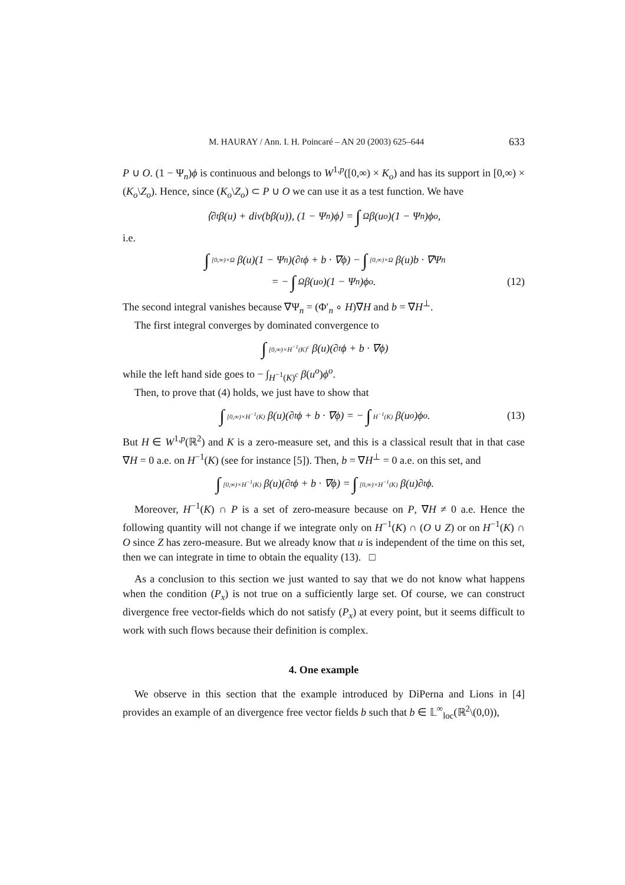M. HAURAY / Ann. I. H. Poincaré – AN 20 (2003) 625–644 633
P ∪ O. (1 − Ψ<sub>n</sub>)ϕ is continuous and belongs to W<sup>1,p</sup>([0,∞) × K<sub>o</sub>) and has its support in [0,∞) × (K<sub>o</sub>\Z<sub>o</sub>). Hence, since (K<sub>o</sub>\Z<sub>o</sub>) ⊂ P ∪ O we can use it as a test function. We have
⟨∂<sub>t</sub>β(u) + div(bβ(u)), (1 − Ψ<sub>n</sub>)ϕ⟩ = ∫<sub>Ω</sub> β(u<sup>o</sup>)(1 − Ψ<sub>n</sub>)ϕ<sup>o</sup>,
i.e.
∫ [0,∞)×Ω β(u)(1 − Ψ<sub>n</sub>)(∂<sub>t</sub>ϕ + b · ∇ϕ) − ∫ [0,∞)×Ω β(u)b · ∇Ψ<sub>n</sub>
= − ∫<sub>Ω</sub> β(u<sup>o</sup>)(1 − Ψ<sub>n</sub>)ϕ<sup>o</sup>. (12)
The second integral vanishes because ∇Ψ<sub>n</sub> = (Φ′<sub>n</sub> ∘ H)∇H and b = ∇H<sup>⊥</sup>.
The first integral converges by dominated convergence to
∫ [0,∞)×H<sup>−1</sup>(K)<sup>c</sup> β(u)(∂<sub>t</sub>ϕ + b · ∇ϕ)
while the left hand side goes to − ∫<sub>H<sup>−1</sup>(K)<sup>c</sup></sub> β(u<sup>o</sup>)ϕ<sup>o</sup>.
Then, to prove that (4) holds, we just have to show that
∫ [0,∞)×H<sup>−1</sup>(K) β(u)(∂<sub>t</sub>ϕ + b · ∇ϕ) = − ∫ H<sup>−1</sup>(K) β(u<sup>o</sup>)ϕ<sup>o</sup>. (13)
But H ∈ W<sup>1,p</sup>(ℝ<sup>2</sup>) and K is a zero-measure set, and this is a classical result that in that case ∇H = 0 a.e. on H<sup>−1</sup>(K) (see for instance [5]). Then, b = ∇H<sup>⊥</sup> = 0 a.e. on this set, and
∫ [0,∞)×H<sup>−1</sup>(K) β(u)(∂<sub>t</sub>ϕ + b · ∇ϕ) = ∫ [0,∞)×H<sup>−1</sup>(K) β(u)∂<sub>t</sub>ϕ.
Moreover, H<sup>−1</sup>(K) ∩ P is a set of zero-measure because on P, ∇H ≠ 0 a.e. Hence the following quantity will not change if we integrate only on H<sup>−1</sup>(K) ∩ (O ∪ Z) or on H<sup>−1</sup>(K) ∩ O since Z has zero-measure. But we already know that u is independent of the time on this set, then we can integrate in time to obtain the equality (13). □
As a conclusion to this section we just wanted to say that we do not know what happens when the condition (P<sub>x</sub>) is not true on a sufficiently large set. Of course, we can construct divergence free vector-fields which do not satisfy (P<sub>x</sub>) at every point, but it seems difficult to work with such flows because their definition is complex.
4. One example
We observe in this section that the example introduced by DiPerna and Lions in [4] provides an example of an divergence free vector fields b such that b ∈ 𝕃<sup>∞</sup><sub>loc</sub>(ℝ<sup>2</sup>\(0,0)),